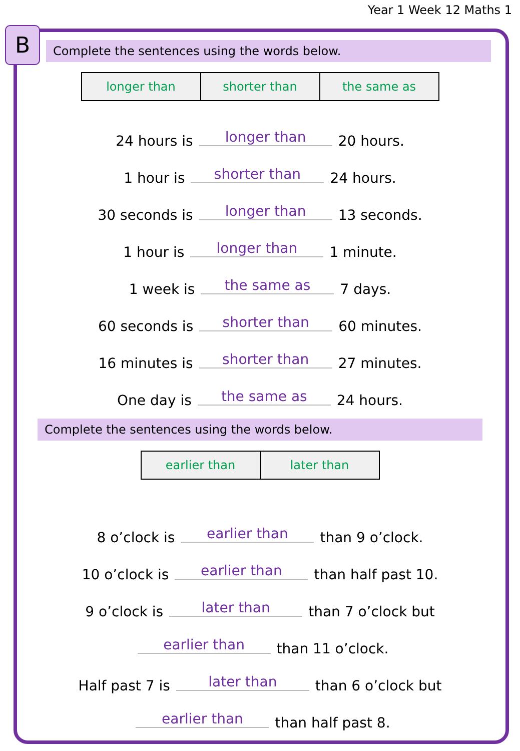Year 1 Week 12 Maths 1
B
Complete the sentences using the words below.
| longer than | shorter than | the same as |
24 hours is longer than 20 hours.
1 hour is shorter than 24 hours.
30 seconds is longer than 13 seconds.
1 hour is longer than 1 minute.
1 week is the same as 7 days.
60 seconds is shorter than 60 minutes.
16 minutes is shorter than 27 minutes.
One day is the same as 24 hours.
Complete the sentences using the words below.
| earlier than | later than |
8 o’clock is earlier than than 9 o’clock.
10 o’clock is earlier than than half past 10.
9 o’clock is later than than 7 o’clock but
earlier than than 11 o’clock.
Half past 7 is later than than 6 o’clock but
earlier than than half past 8.